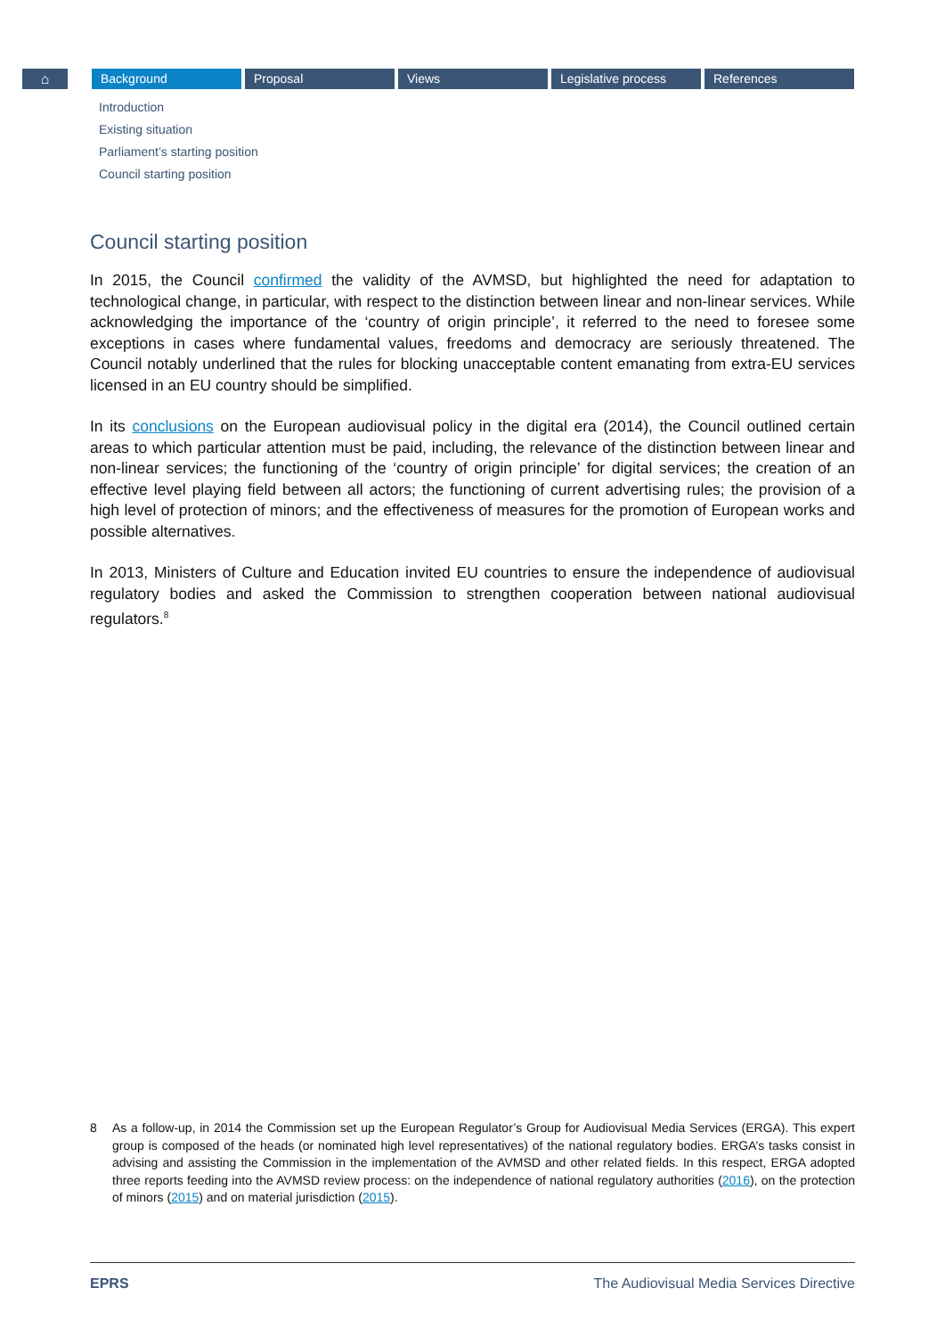⌂ Background Proposal Views Legislative process References
Introduction
Existing situation
Parliament’s starting position
Council starting position
Council starting position
In 2015, the Council confirmed the validity of the AVMSD, but highlighted the need for adaptation to technological change, in particular, with respect to the distinction between linear and non-linear services. While acknowledging the importance of the ‘country of origin principle’, it referred to the need to foresee some exceptions in cases where fundamental values, freedoms and democracy are seriously threatened. The Council notably underlined that the rules for blocking unacceptable content emanating from extra-EU services licensed in an EU country should be simplified.
In its conclusions on the European audiovisual policy in the digital era (2014), the Council outlined certain areas to which particular attention must be paid, including, the relevance of the distinction between linear and non-linear services; the functioning of the ‘country of origin principle’ for digital services; the creation of an effective level playing field between all actors; the functioning of current advertising rules; the provision of a high level of protection of minors; and the effectiveness of measures for the promotion of European works and possible alternatives.
In 2013, Ministers of Culture and Education invited EU countries to ensure the independence of audiovisual regulatory bodies and asked the Commission to strengthen cooperation between national audiovisual regulators.<sup>8</sup>
8 As a follow-up, in 2014 the Commission set up the European Regulator’s Group for Audiovisual Media Services (ERGA). This expert group is composed of the heads (or nominated high level representatives) of the national regulatory bodies. ERGA’s tasks consist in advising and assisting the Commission in the implementation of the AVMSD and other related fields. In this respect, ERGA adopted three reports feeding into the AVMSD review process: on the independence of national regulatory authorities (2016), on the protection of minors (2015) and on material jurisdiction (2015).
EPRS The Audiovisual Media Services Directive